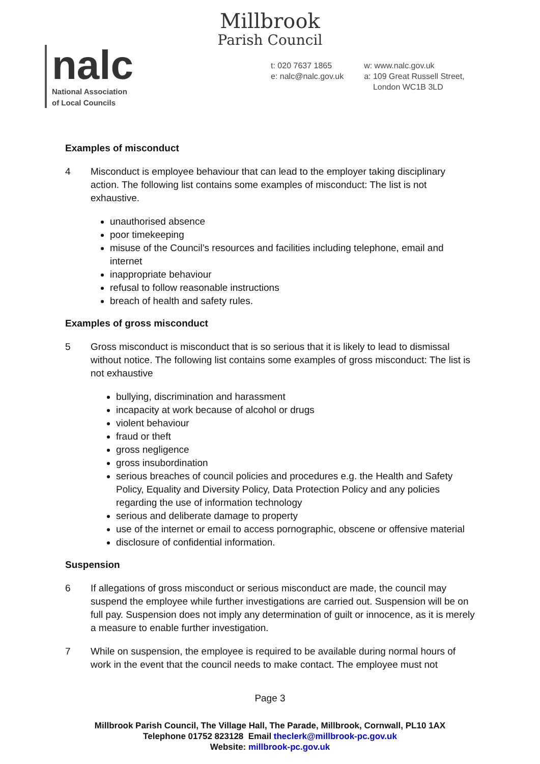Millbrook
Parish Council
nalc
National Association
of Local Councils
t: 020 7637 1865
e: nalc@nalc.gov.uk
w: www.nalc.gov.uk
a: 109 Great Russell Street,
London WC1B 3LD
Examples of misconduct
4 Misconduct is employee behaviour that can lead to the employer taking disciplinary action. The following list contains some examples of misconduct: The list is not exhaustive.
unauthorised absence
poor timekeeping
misuse of the Council’s resources and facilities including telephone, email and internet
inappropriate behaviour
refusal to follow reasonable instructions
breach of health and safety rules.
Examples of gross misconduct
5 Gross misconduct is misconduct that is so serious that it is likely to lead to dismissal without notice. The following list contains some examples of gross misconduct: The list is not exhaustive
bullying, discrimination and harassment
incapacity at work because of alcohol or drugs
violent behaviour
fraud or theft
gross negligence
gross insubordination
serious breaches of council policies and procedures e.g. the Health and Safety Policy, Equality and Diversity Policy, Data Protection Policy and any policies regarding the use of information technology
serious and deliberate damage to property
use of the internet or email to access pornographic, obscene or offensive material
disclosure of confidential information.
Suspension
6 If allegations of gross misconduct or serious misconduct are made, the council may suspend the employee while further investigations are carried out. Suspension will be on full pay. Suspension does not imply any determination of guilt or innocence, as it is merely a measure to enable further investigation.
7 While on suspension, the employee is required to be available during normal hours of work in the event that the council needs to make contact. The employee must not
Page 3
Millbrook Parish Council, The Village Hall, The Parade, Millbrook, Cornwall, PL10 1AX
Telephone 01752 823128 Email theclerk@millbrook-pc.gov.uk
Website: millbrook-pc.gov.uk